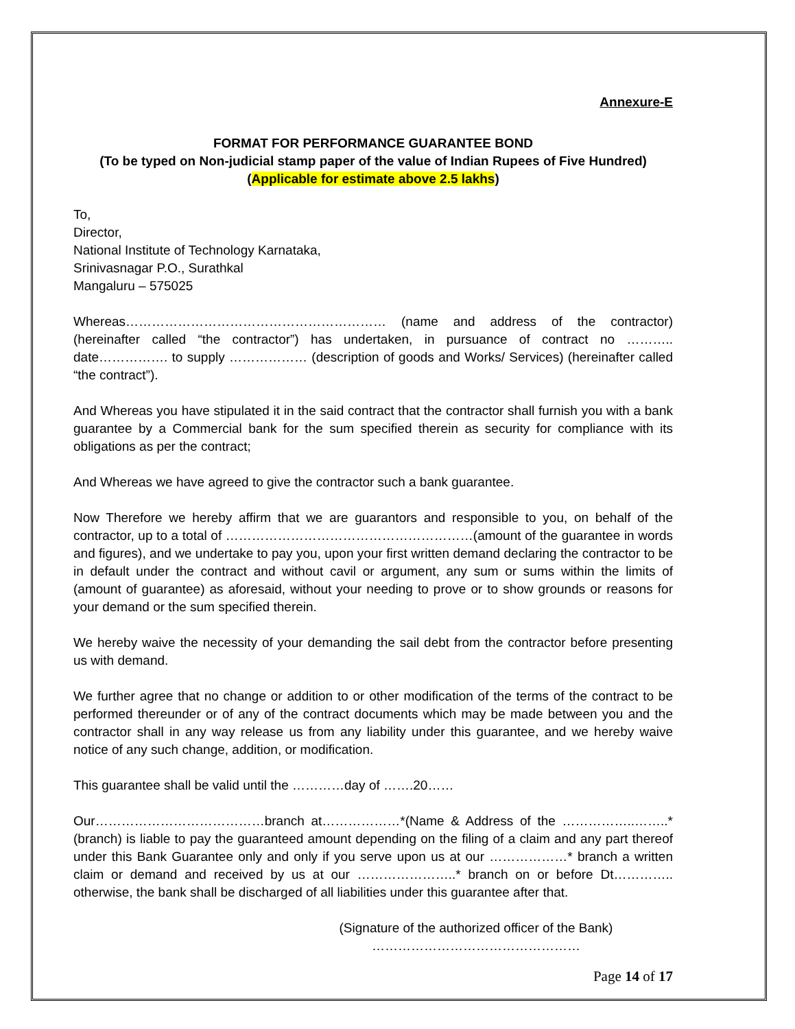Annexure-E
FORMAT FOR PERFORMANCE GUARANTEE BOND
(To be typed on Non-judicial stamp paper of the value of Indian Rupees of Five Hundred)
(Applicable for estimate above 2.5 lakhs)
To,
Director,
National Institute of Technology Karnataka,
Srinivasnagar P.O., Surathkal
Mangaluru – 575025
Whereas…………………………………………………… (name and address of the contractor) (hereinafter called “the contractor”) has undertaken, in pursuance of contract no ……….. date……………. to supply ……………… (description of goods and Works/ Services) (hereinafter called “the contract”).
And Whereas you have stipulated it in the said contract that the contractor shall furnish you with a bank guarantee by a Commercial bank for the sum specified therein as security for compliance with its obligations as per the contract;
And Whereas we have agreed to give the contractor such a bank guarantee.
Now Therefore we hereby affirm that we are guarantors and responsible to you, on behalf of the contractor, up to a total of …………………………………………………(amount of the guarantee in words and figures), and we undertake to pay you, upon your first written demand declaring the contractor to be in default under the contract and without cavil or argument, any sum or sums within the limits of (amount of guarantee) as aforesaid, without your needing to prove or to show grounds or reasons for your demand or the sum specified therein.
We hereby waive the necessity of your demanding the sail debt from the contractor before presenting us with demand.
We further agree that no change or addition to or other modification of the terms of the contract to be performed thereunder or of any of the contract documents which may be made between you and the contractor shall in any way release us from any liability under this guarantee, and we hereby waive notice of any such change, addition, or modification.
This guarantee shall be valid until the …………day of …….20……
Our…………………………………branch at………………*(Name & Address of the ……………..……..*(branch) is liable to pay the guaranteed amount depending on the filing of a claim and any part thereof under this Bank Guarantee only and only if you serve upon us at our ………………* branch a written claim or demand and received by us at our …………………..* branch on or before Dt………….. otherwise, the bank shall be discharged of all liabilities under this guarantee after that.
(Signature of the authorized officer of the Bank)
…………………………………………
Page 14 of 17